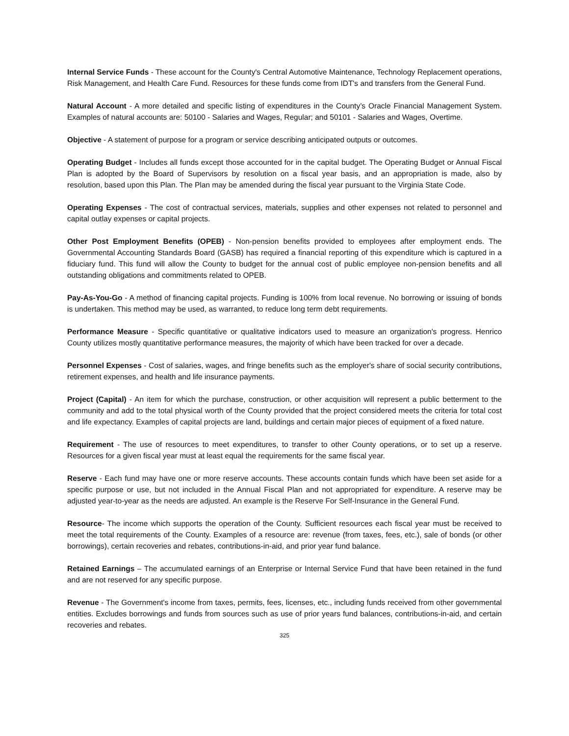Internal Service Funds - These account for the County's Central Automotive Maintenance, Technology Replacement operations, Risk Management, and Health Care Fund. Resources for these funds come from IDT's and transfers from the General Fund.
Natural Account - A more detailed and specific listing of expenditures in the County’s Oracle Financial Management System. Examples of natural accounts are: 50100 - Salaries and Wages, Regular; and 50101 - Salaries and Wages, Overtime.
Objective - A statement of purpose for a program or service describing anticipated outputs or outcomes.
Operating Budget - Includes all funds except those accounted for in the capital budget. The Operating Budget or Annual Fiscal Plan is adopted by the Board of Supervisors by resolution on a fiscal year basis, and an appropriation is made, also by resolution, based upon this Plan. The Plan may be amended during the fiscal year pursuant to the Virginia State Code.
Operating Expenses - The cost of contractual services, materials, supplies and other expenses not related to personnel and capital outlay expenses or capital projects.
Other Post Employment Benefits (OPEB) - Non-pension benefits provided to employees after employment ends. The Governmental Accounting Standards Board (GASB) has required a financial reporting of this expenditure which is captured in a fiduciary fund. This fund will allow the County to budget for the annual cost of public employee non-pension benefits and all outstanding obligations and commitments related to OPEB.
Pay-As-You-Go - A method of financing capital projects. Funding is 100% from local revenue. No borrowing or issuing of bonds is undertaken. This method may be used, as warranted, to reduce long term debt requirements.
Performance Measure - Specific quantitative or qualitative indicators used to measure an organization's progress. Henrico County utilizes mostly quantitative performance measures, the majority of which have been tracked for over a decade.
Personnel Expenses - Cost of salaries, wages, and fringe benefits such as the employer's share of social security contributions, retirement expenses, and health and life insurance payments.
Project (Capital) - An item for which the purchase, construction, or other acquisition will represent a public betterment to the community and add to the total physical worth of the County provided that the project considered meets the criteria for total cost and life expectancy. Examples of capital projects are land, buildings and certain major pieces of equipment of a fixed nature.
Requirement - The use of resources to meet expenditures, to transfer to other County operations, or to set up a reserve. Resources for a given fiscal year must at least equal the requirements for the same fiscal year.
Reserve - Each fund may have one or more reserve accounts. These accounts contain funds which have been set aside for a specific purpose or use, but not included in the Annual Fiscal Plan and not appropriated for expenditure. A reserve may be adjusted year-to-year as the needs are adjusted. An example is the Reserve For Self-Insurance in the General Fund.
Resource- The income which supports the operation of the County. Sufficient resources each fiscal year must be received to meet the total requirements of the County. Examples of a resource are: revenue (from taxes, fees, etc.), sale of bonds (or other borrowings), certain recoveries and rebates, contributions-in-aid, and prior year fund balance.
Retained Earnings – The accumulated earnings of an Enterprise or Internal Service Fund that have been retained in the fund and are not reserved for any specific purpose.
Revenue - The Government's income from taxes, permits, fees, licenses, etc., including funds received from other governmental entities. Excludes borrowings and funds from sources such as use of prior years fund balances, contributions-in-aid, and certain recoveries and rebates.
325